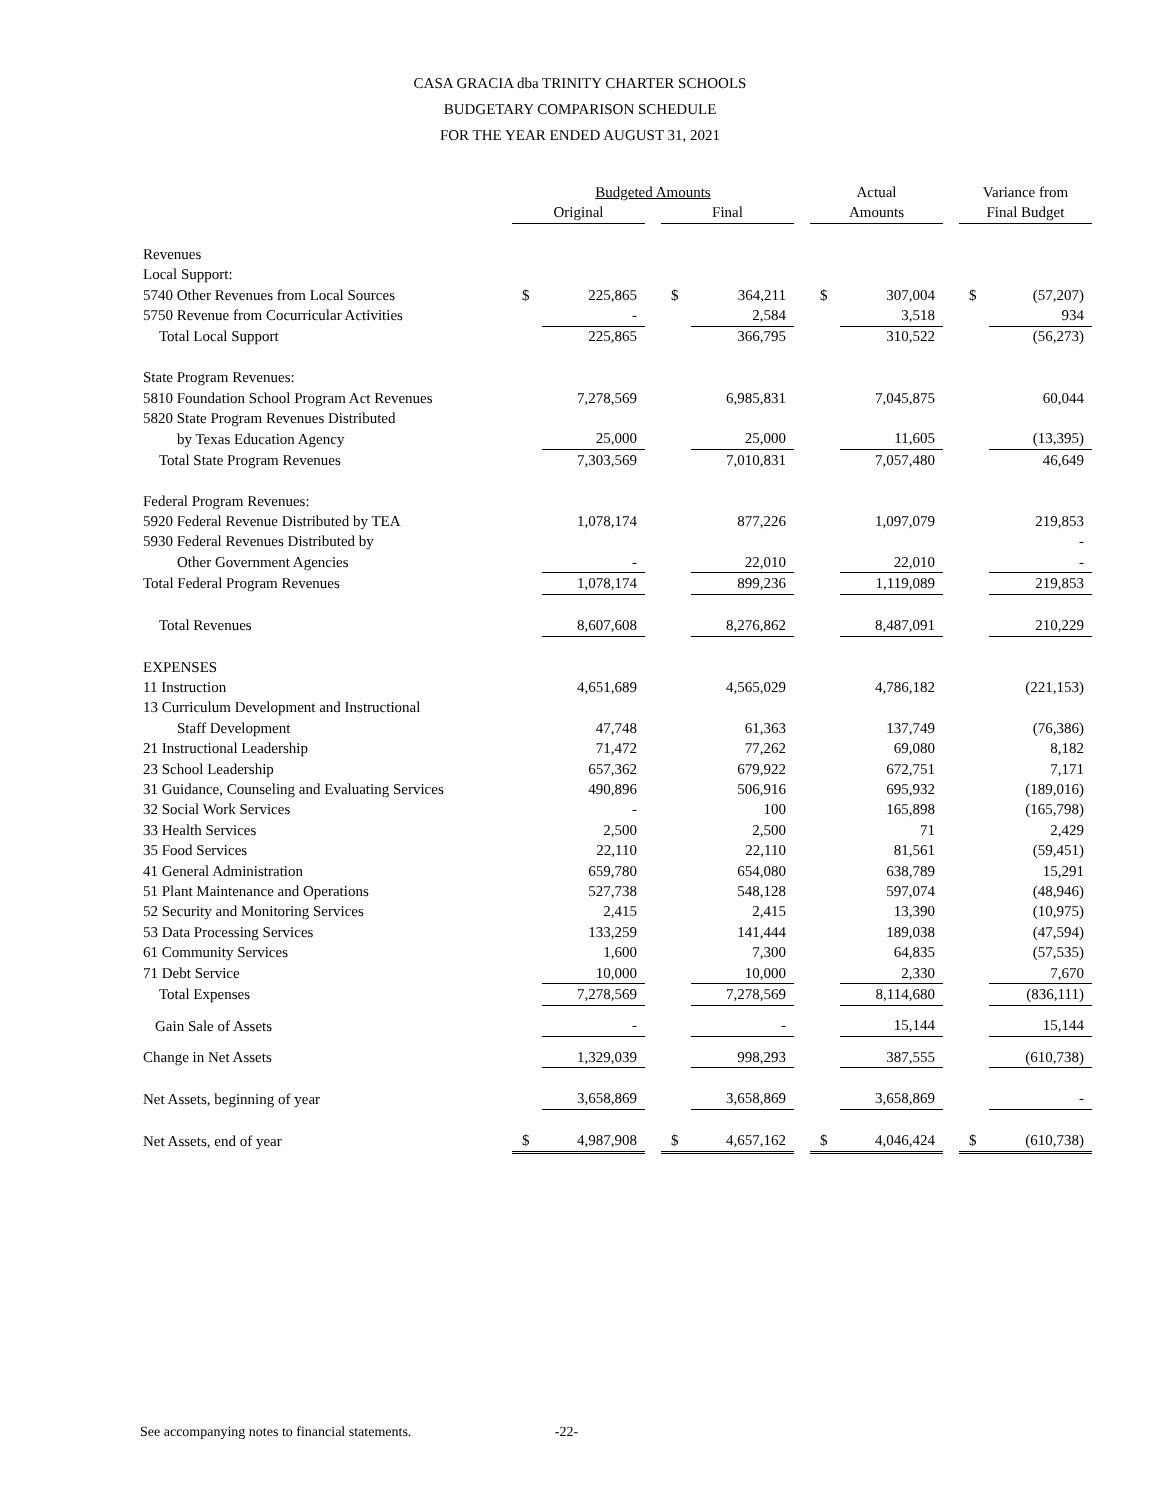CASA GRACIA dba TRINITY CHARTER SCHOOLS
BUDGETARY COMPARISON SCHEDULE
FOR THE YEAR ENDED AUGUST 31, 2021
| | Budgeted Amounts | | | | | | Actual | | | Variance from | |
| | Original | | | Final | | | Amounts | | | Final Budget | |
| Revenues | | | | | | | | | | | |
| Local Support: | | | | | | | | | | | |
| 5740 Other Revenues from Local Sources | $ | 225,865 | | $ | 364,211 | | $ | 307,004 | | $ | (57,207) |
| 5750 Revenue from Cocurricular Activities | | - | | | 2,584 | | | 3,518 | | | 934 |
| Total Local Support | | 225,865 | | | 366,795 | | | 310,522 | | | (56,273) |
| State Program Revenues: | | | | | | | | | | | |
| 5810 Foundation School Program Act Revenues | | 7,278,569 | | | 6,985,831 | | | 7,045,875 | | | 60,044 |
| 5820 State Program Revenues Distributed | | | | | | | | | | | |
| by Texas Education Agency | | 25,000 | | | 25,000 | | | 11,605 | | | (13,395) |
| Total State Program Revenues | | 7,303,569 | | | 7,010,831 | | | 7,057,480 | | | 46,649 |
| Federal Program Revenues: | | | | | | | | | | | |
| 5920 Federal Revenue Distributed by TEA | | 1,078,174 | | | 877,226 | | | 1,097,079 | | | 219,853 |
| 5930 Federal Revenues Distributed by | | | | | | | | | | | - |
| Other Government Agencies | | - | | | 22,010 | | | 22,010 | | | - |
| Total Federal Program Revenues | | 1,078,174 | | | 899,236 | | | 1,119,089 | | | 219,853 |
| Total Revenues | | 8,607,608 | | | 8,276,862 | | | 8,487,091 | | | 210,229 |
| EXPENSES | | | | | | | | | | | |
| 11 Instruction | | 4,651,689 | | | 4,565,029 | | | 4,786,182 | | | (221,153) |
| 13 Curriculum Development and Instructional | | | | | | | | | | | |
| Staff Development | | 47,748 | | | 61,363 | | | 137,749 | | | (76,386) |
| 21 Instructional Leadership | | 71,472 | | | 77,262 | | | 69,080 | | | 8,182 |
| 23 School Leadership | | 657,362 | | | 679,922 | | | 672,751 | | | 7,171 |
| 31 Guidance, Counseling and Evaluating Services | | 490,896 | | | 506,916 | | | 695,932 | | | (189,016) |
| 32 Social Work Services | | - | | | 100 | | | 165,898 | | | (165,798) |
| 33 Health Services | | 2,500 | | | 2,500 | | | 71 | | | 2,429 |
| 35 Food Services | | 22,110 | | | 22,110 | | | 81,561 | | | (59,451) |
| 41 General Administration | | 659,780 | | | 654,080 | | | 638,789 | | | 15,291 |
| 51 Plant Maintenance and Operations | | 527,738 | | | 548,128 | | | 597,074 | | | (48,946) |
| 52 Security and Monitoring Services | | 2,415 | | | 2,415 | | | 13,390 | | | (10,975) |
| 53 Data Processing Services | | 133,259 | | | 141,444 | | | 189,038 | | | (47,594) |
| 61 Community Services | | 1,600 | | | 7,300 | | | 64,835 | | | (57,535) |
| 71 Debt Service | | 10,000 | | | 10,000 | | | 2,330 | | | 7,670 |
| Total Expenses | | 7,278,569 | | | 7,278,569 | | | 8,114,680 | | | (836,111) |
| Gain Sale of Assets | | - | | | - | | | 15,144 | | | 15,144 |
| Change in Net Assets | | 1,329,039 | | | 998,293 | | | 387,555 | | | (610,738) |
| Net Assets, beginning of year | | 3,658,869 | | | 3,658,869 | | | 3,658,869 | | | - |
| Net Assets, end of year | $ | 4,987,908 | | $ | 4,657,162 | | $ | 4,046,424 | | $ | (610,738) |
See accompanying notes to financial statements. -22-